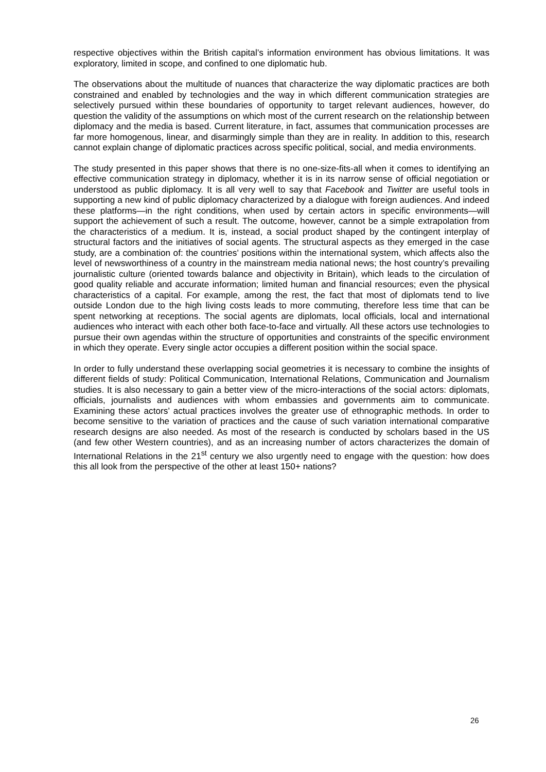respective objectives within the British capital’s information environment has obvious limitations. It was exploratory, limited in scope, and confined to one diplomatic hub.
The observations about the multitude of nuances that characterize the way diplomatic practices are both constrained and enabled by technologies and the way in which different communication strategies are selectively pursued within these boundaries of opportunity to target relevant audiences, however, do question the validity of the assumptions on which most of the current research on the relationship between diplomacy and the media is based. Current literature, in fact, assumes that communication processes are far more homogenous, linear, and disarmingly simple than they are in reality. In addition to this, research cannot explain change of diplomatic practices across specific political, social, and media environments.
The study presented in this paper shows that there is no one-size-fits-all when it comes to identifying an effective communication strategy in diplomacy, whether it is in its narrow sense of official negotiation or understood as public diplomacy. It is all very well to say that Facebook and Twitter are useful tools in supporting a new kind of public diplomacy characterized by a dialogue with foreign audiences. And indeed these platforms—in the right conditions, when used by certain actors in specific environments—will support the achievement of such a result. The outcome, however, cannot be a simple extrapolation from the characteristics of a medium. It is, instead, a social product shaped by the contingent interplay of structural factors and the initiatives of social agents. The structural aspects as they emerged in the case study, are a combination of: the countries’ positions within the international system, which affects also the level of newsworthiness of a country in the mainstream media national news; the host country’s prevailing journalistic culture (oriented towards balance and objectivity in Britain), which leads to the circulation of good quality reliable and accurate information; limited human and financial resources; even the physical characteristics of a capital. For example, among the rest, the fact that most of diplomats tend to live outside London due to the high living costs leads to more commuting, therefore less time that can be spent networking at receptions. The social agents are diplomats, local officials, local and international audiences who interact with each other both face-to-face and virtually. All these actors use technologies to pursue their own agendas within the structure of opportunities and constraints of the specific environment in which they operate. Every single actor occupies a different position within the social space.
In order to fully understand these overlapping social geometries it is necessary to combine the insights of different fields of study: Political Communication, International Relations, Communication and Journalism studies. It is also necessary to gain a better view of the micro-interactions of the social actors: diplomats, officials, journalists and audiences with whom embassies and governments aim to communicate. Examining these actors’ actual practices involves the greater use of ethnographic methods. In order to become sensitive to the variation of practices and the cause of such variation international comparative research designs are also needed. As most of the research is conducted by scholars based in the US (and few other Western countries), and as an increasing number of actors characterizes the domain of International Relations in the 21<sup>st</sup> century we also urgently need to engage with the question: how does this all look from the perspective of the other at least 150+ nations?
26